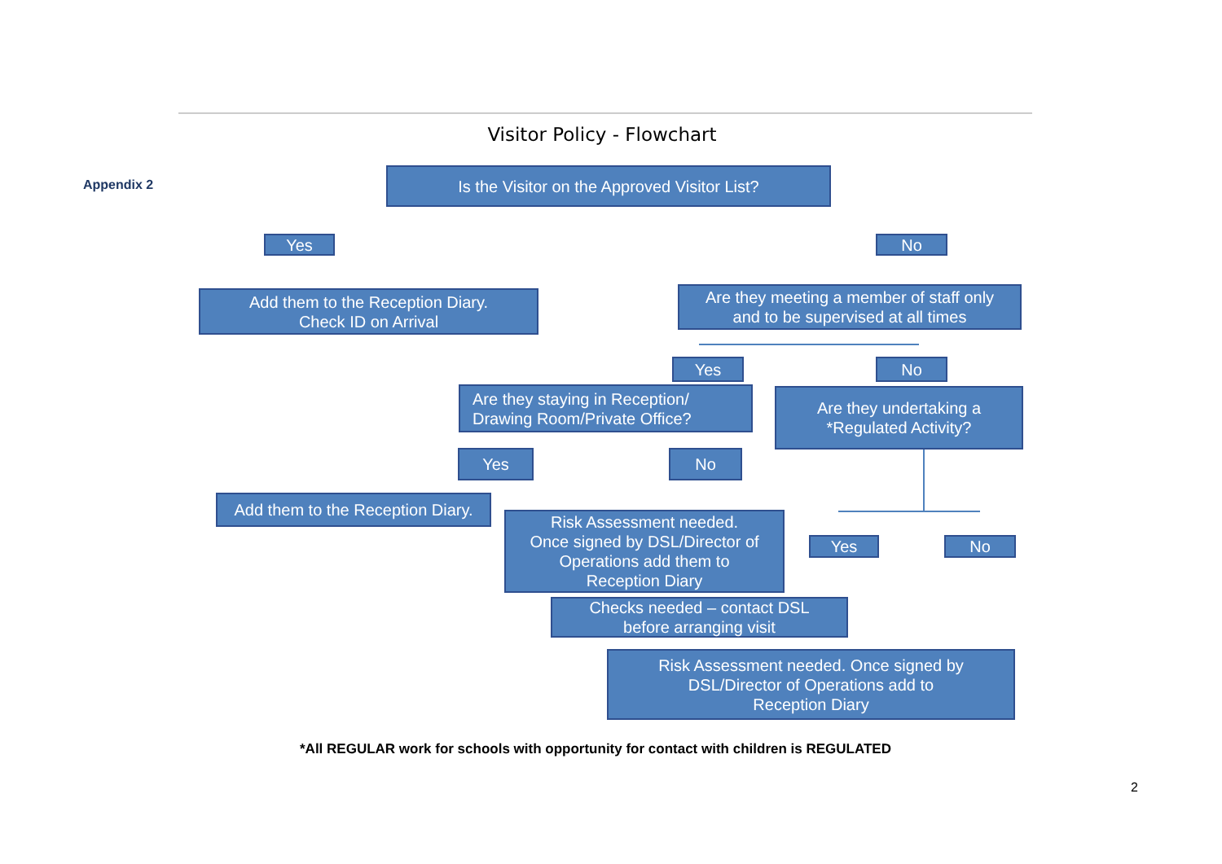Visitor Policy - Flowchart
Appendix 2
Is the Visitor on the Approved Visitor List?
Yes No
Add them to the Reception Diary.
Check ID on Arrival
Are they meeting a member of staff only
and to be supervised at all times
Yes No
Are they staying in Reception/
Drawing Room/Private Office?
Are they undertaking a
*Regulated Activity?
Yes No
Add them to the Reception Diary.
Risk Assessment needed.
Once signed by DSL/Director of
Operations add them to
Reception Diary
Yes No
Checks needed – contact DSL
before arranging visit
Risk Assessment needed. Once signed by
DSL/Director of Operations add to
Reception Diary
*All REGULAR work for schools with opportunity for contact with children is REGULATED
2